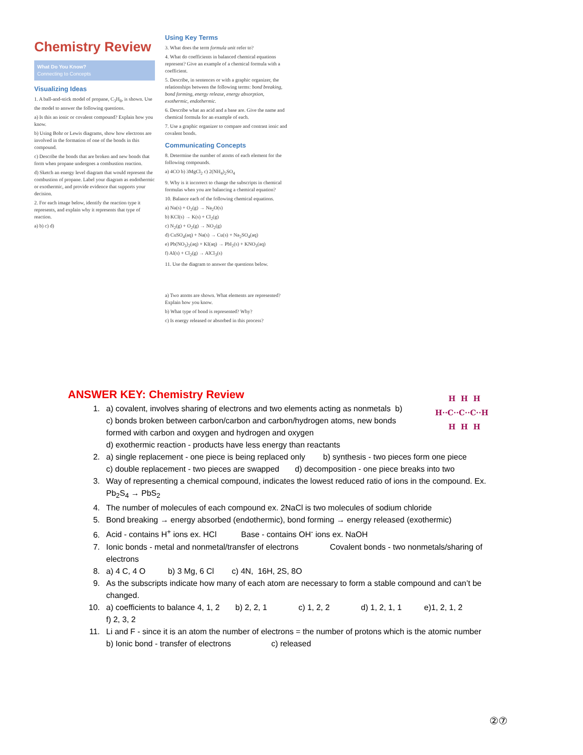Chemistry Review
What Do You Know?
Connecting to Concepts
Visualizing Ideas
1. A ball-and-stick model of propane, C<sub>3</sub>H<sub>8</sub>, is shown. Use the model to answer the following questions.
a) Is this an ionic or covalent compound? Explain how you know.
b) Using Bohr or Lewis diagrams, show how electrons are involved in the formation of one of the bonds in this compound.
c) Describe the bonds that are broken and new bonds that form when propane undergoes a combustion reaction.
d) Sketch an energy level diagram that would represent the combustion of propane. Label your diagram as endothermic or exothermic, and provide evidence that supports your decision.
2. For each image below, identify the reaction type it represents, and explain why it represents that type of reaction.
a) b) c) d)
Using Key Terms
3. What does the term formula unit refer to?
4. What do coefficients in balanced chemical equations represent? Give an example of a chemical formula with a coefficient.
5. Describe, in sentences or with a graphic organizer, the relationships between the following terms: bond breaking, bond forming, energy release, energy absorption, exothermic, endothermic.
6. Describe what an acid and a base are. Give the name and chemical formula for an example of each.
7. Use a graphic organizer to compare and contrast ionic and covalent bonds.
Communicating Concepts
8. Determine the number of atoms of each element for the following compounds.
a) 4CO b) 3MgCl<sub>2</sub> c) 2(NH<sub>4</sub>)<sub>2</sub>SO<sub>4</sub>
9. Why is it incorrect to change the subscripts in chemical formulas when you are balancing a chemical equation?
10. Balance each of the following chemical equations.
a) Na(s) + O<sub>2</sub>(g) → Na<sub>2</sub>O(s)
b) KCl(s) → K(s) + Cl<sub>2</sub>(g)
c) N<sub>2</sub>(g) + O<sub>2</sub>(g) → NO<sub>2</sub>(g)
d) CuSO<sub>4</sub>(aq) + Na(s) → Cu(s) + Na<sub>2</sub>SO<sub>4</sub>(aq)
e) Pb(NO<sub>3</sub>)<sub>2</sub>(aq) + KI(aq) → PbI<sub>2</sub>(s) + KNO<sub>3</sub>(aq)
f) Al(s) + Cl<sub>2</sub>(g) → AlCl<sub>3</sub>(s)
11. Use the diagram to answer the questions below.
a) Two atoms are shown. What elements are represented? Explain how you know.
b) What type of bond is represented? Why?
c) Is energy released or absorbed in this process?
ANSWER KEY: Chemistry Review
1. a) covalent, involves sharing of electrons and two elements acting as nonmetals b)
c) bonds broken between carbon/carbon and carbon/hydrogen atoms, new bonds
formed with carbon and oxygen and hydrogen and oxygen
d) exothermic reaction - products have less energy than reactants
2. a) single replacement - one piece is being replaced only b) synthesis - two pieces form one piece
c) double replacement - two pieces are swapped d) decomposition - one piece breaks into two
3. Way of representing a chemical compound, indicates the lowest reduced ratio of ions in the compound. Ex. Pb<sub>2</sub>S<sub>4</sub> → PbS<sub>2</sub>
4. The number of molecules of each compound ex. 2NaCl is two molecules of sodium chloride
5. Bond breaking → energy absorbed (endothermic), bond forming → energy released (exothermic)
6. Acid - contains H<sup>+</sup> ions ex. HCl Base - contains OH<sup>-</sup> ions ex. NaOH
7. Ionic bonds - metal and nonmetal/transfer of electrons Covalent bonds - two nonmetals/sharing of electrons
8. a) 4 C, 4 O b) 3 Mg, 6 Cl c) 4N, 16H, 2S, 8O
9. As the subscripts indicate how many of each atom are necessary to form a stable compound and can’t be changed.
10. a) coefficients to balance 4, 1, 2 b) 2, 2, 1 c) 1, 2, 2 d) 1, 2, 1, 1 e)1, 2, 1, 2
f) 2, 3, 2
11. Li and F - since it is an atom the number of electrons = the number of protons which is the atomic number
b) Ionic bond - transfer of electrons c) released
H H H
H··C··C··C··H
H H H
②⑦